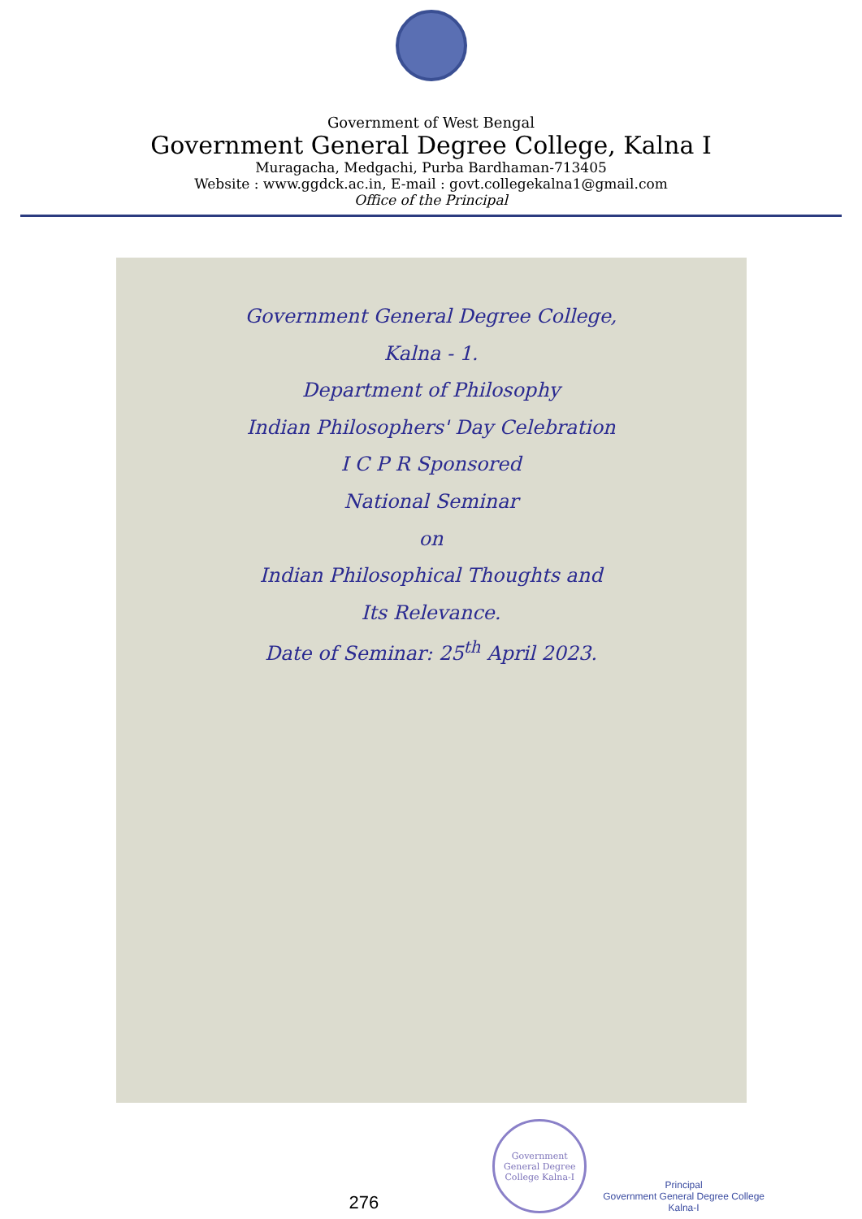Government of West Bengal
Government General Degree College, Kalna I
Muragacha, Medgachi, Purba Bardhaman-713405
Website : www.ggdck.ac.in, E-mail : govt.collegekalna1@gmail.com
Office of the Principal
Government General Degree College,
Kalna - 1.
Department of Philosophy
Indian Philosophers' Day Celebration
I C P R Sponsored
National Seminar
on
Indian Philosophical Thoughts and
Its Relevance.
Date of Seminar: 25<sup>th</sup> April 2023.
276
Government General Degree College Kalna-I
Principal
Government General Degree College
Kalna-I